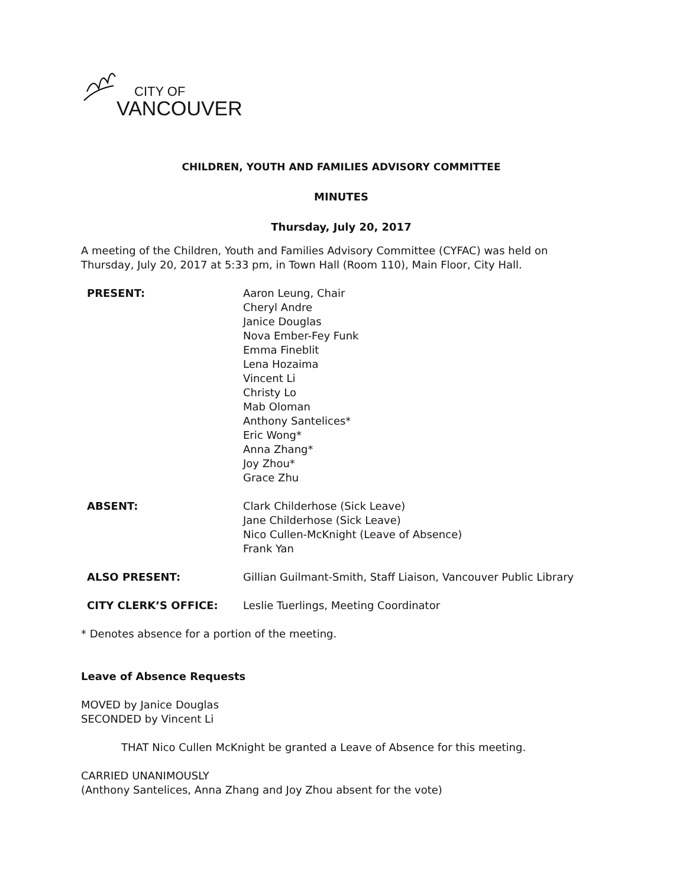CITY OF
VANCOUVER
CHILDREN, YOUTH AND FAMILIES ADVISORY COMMITTEE
MINUTES
Thursday, July 20, 2017
A meeting of the Children, Youth and Families Advisory Committee (CYFAC) was held on Thursday, July 20, 2017 at 5:33 pm, in Town Hall (Room 110), Main Floor, City Hall.
PRESENT: Aaron Leung, Chair
Cheryl Andre
Janice Douglas
Nova Ember-Fey Funk
Emma Fineblit
Lena Hozaima
Vincent Li
Christy Lo
Mab Oloman
Anthony Santelices*
Eric Wong*
Anna Zhang*
Joy Zhou*
Grace Zhu
ABSENT: Clark Childerhose (Sick Leave)
Jane Childerhose (Sick Leave)
Nico Cullen-McKnight (Leave of Absence)
Frank Yan
ALSO PRESENT: Gillian Guilmant-Smith, Staff Liaison, Vancouver Public Library
CITY CLERK’S OFFICE: Leslie Tuerlings, Meeting Coordinator
* Denotes absence for a portion of the meeting.
Leave of Absence Requests
MOVED by Janice Douglas
SECONDED by Vincent Li
THAT Nico Cullen McKnight be granted a Leave of Absence for this meeting.
CARRIED UNANIMOUSLY
(Anthony Santelices, Anna Zhang and Joy Zhou absent for the vote)